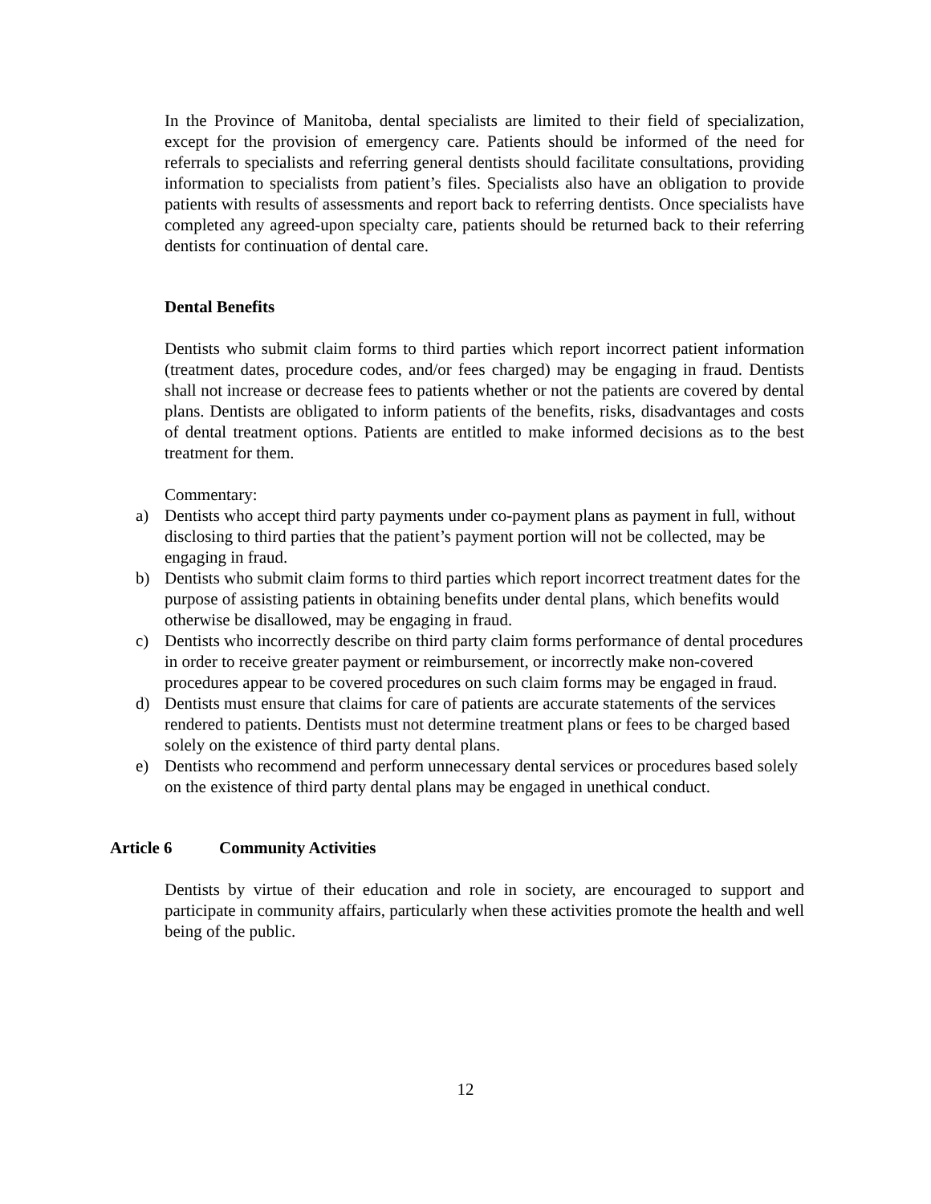In the Province of Manitoba, dental specialists are limited to their field of specialization, except for the provision of emergency care. Patients should be informed of the need for referrals to specialists and referring general dentists should facilitate consultations, providing information to specialists from patient’s files. Specialists also have an obligation to provide patients with results of assessments and report back to referring dentists. Once specialists have completed any agreed-upon specialty care, patients should be returned back to their referring dentists for continuation of dental care.
Dental Benefits
Dentists who submit claim forms to third parties which report incorrect patient information (treatment dates, procedure codes, and/or fees charged) may be engaging in fraud. Dentists shall not increase or decrease fees to patients whether or not the patients are covered by dental plans. Dentists are obligated to inform patients of the benefits, risks, disadvantages and costs of dental treatment options. Patients are entitled to make informed decisions as to the best treatment for them.
Commentary:
a) Dentists who accept third party payments under co-payment plans as payment in full, without disclosing to third parties that the patient’s payment portion will not be collected, may be engaging in fraud.
b) Dentists who submit claim forms to third parties which report incorrect treatment dates for the purpose of assisting patients in obtaining benefits under dental plans, which benefits would otherwise be disallowed, may be engaging in fraud.
c) Dentists who incorrectly describe on third party claim forms performance of dental procedures in order to receive greater payment or reimbursement, or incorrectly make non-covered procedures appear to be covered procedures on such claim forms may be engaged in fraud.
d) Dentists must ensure that claims for care of patients are accurate statements of the services rendered to patients. Dentists must not determine treatment plans or fees to be charged based solely on the existence of third party dental plans.
e) Dentists who recommend and perform unnecessary dental services or procedures based solely on the existence of third party dental plans may be engaged in unethical conduct.
Article 6 Community Activities
Dentists by virtue of their education and role in society, are encouraged to support and participate in community affairs, particularly when these activities promote the health and well being of the public.
12